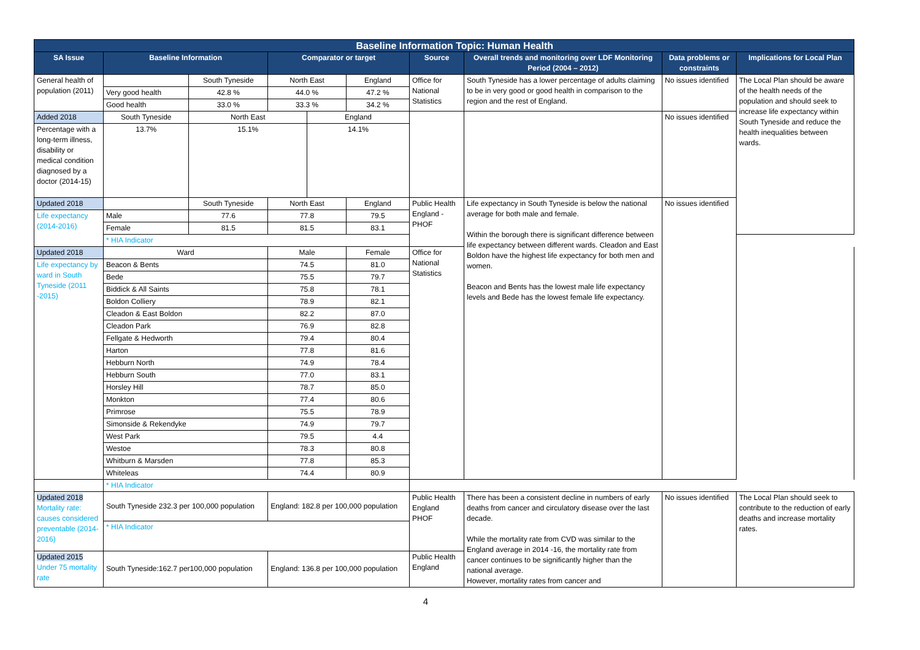| Baseline Information Topic: Human Health | | | | | | | | | |
| --- | --- | --- | --- | --- | --- | --- | --- | --- | --- |
| SA Issue | Baseline Information | | Comparator or target | | | Source | Overall trends and monitoring over LDF Monitoring Period (2004 – 2012) | Data problems or constraints | Implications for Local Plan |
| General health of population (2011) | | South Tyneside | North East | | England | Office for National Statistics | South Tyneside has a lower percentage of adults claiming to be in very good or good health in comparison to the region and the rest of England. | No issues identified | The Local Plan should be aware of the health needs of the population and should seek to increase life expectancy within South Tyneside and reduce the health inequalities between wards. |
| | Very good health | 42.8 % | 44.0 % | | 47.2 % | | | | |
| | Good health | 33.0 % | 33.3 % | | 34.2 % | | | | |
| Added 2018 | South Tyneside | North East | | England | | | | No issues identified | |
| Percentage with a long-term illness, disability or medical condition diagnosed by a doctor (2014-15) | 13.7% | 15.1% | | 14.1% | | | | | |
| Updated 2018 | | South Tyneside | North East | | England | Public Health England - PHOF | Life expectancy in South Tyneside is below the national average for both male and female. Within the borough there is significant difference between life expectancy between different wards. Cleadon and East Boldon have the highest life expectancy for both men and women. Beacon and Bents has the lowest male life expectancy levels and Bede has the lowest female life expectancy. | No issues identified | |
| Life expectancy (2014-2016) | Male | 77.6 | 77.8 | | 79.5 | | | | |
| | Female | 81.5 | 81.5 | | 83.1 | | | | |
| | * HIA Indicator | | | | | | | | |
| Updated 2018 | Ward | | Male | | Female | Office for National Statistics | | | |
| Life expectancy by ward in South Tyneside (2011 -2015) | Beacon & Bents | | 74.5 | | 81.0 | | | | |
| | Bede | | 75.5 | | 79.7 | | | | |
| | Biddick & All Saints | | 75.8 | | 78.1 | | | | |
| | Boldon Colliery | | 78.9 | | 82.1 | | | | |
| | Cleadon & East Boldon | | 82.2 | | 87.0 | | | | |
| | Cleadon Park | | 76.9 | | 82.8 | | | | |
| | Fellgate & Hedworth | | 79.4 | | 80.4 | | | | |
| | Harton | | 77.8 | | 81.6 | | | | |
| | Hebburn North | | 74.9 | | 78.4 | | | | |
| | Hebburn South | | 77.0 | | 83.1 | | | | |
| | Horsley Hill | | 78.7 | | 85.0 | | | | |
| | Monkton | | 77.4 | | 80.6 | | | | |
| | Primrose | | 75.5 | | 78.9 | | | | |
| | Simonside & Rekendyke | | 74.9 | | 79.7 | | | | |
| | West Park | | 79.5 | | 4.4 | | | | |
| | Westoe | | 78.3 | | 80.8 | | | | |
| | Whitburn & Marsden | | 77.8 | | 85.3 | | | | |
| | Whiteleas | | 74.4 | | 80.9 | | | | |
| | * HIA Indicator | | | | | | | | |
| Updated 2018 Mortality rate: causes considered preventable (2014-2016) | South Tyneside 232.3 per 100,000 population | | England: 182.8 per 100,000 population | | | Public Health England PHOF | There has been a consistent decline in numbers of early deaths from cancer and circulatory disease over the last decade. While the mortality rate from CVD was similar to the England average in 2014 -16, the mortality rate from cancer continues to be significantly higher than the national average. However, mortality rates from cancer and | No issues identified | The Local Plan should seek to contribute to the reduction of early deaths and increase mortality rates. |
| | * HIA Indicator | | | | | | | | |
| Updated 2015 Under 75 mortality rate | South Tyneside:162.7 per100,000 population | | England: 136.8 per 100,000 population | | | Public Health England | | | |
4